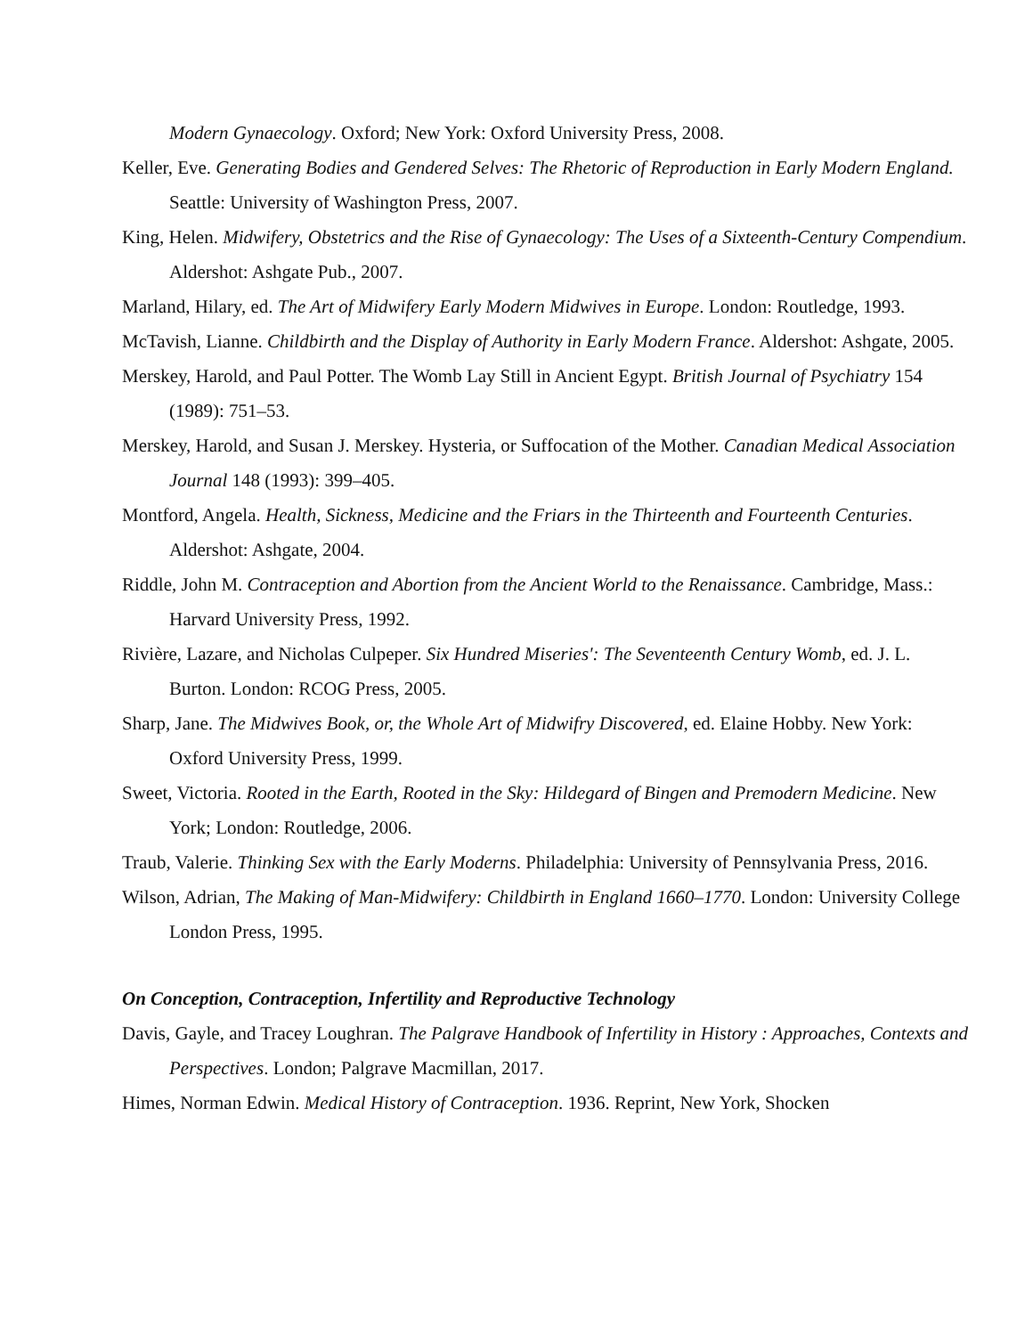Modern Gynaecology. Oxford; New York: Oxford University Press, 2008.
Keller, Eve. Generating Bodies and Gendered Selves: The Rhetoric of Reproduction in Early Modern England. Seattle: University of Washington Press, 2007.
King, Helen. Midwifery, Obstetrics and the Rise of Gynaecology: The Uses of a Sixteenth-Century Compendium. Aldershot: Ashgate Pub., 2007.
Marland, Hilary, ed. The Art of Midwifery Early Modern Midwives in Europe. London: Routledge, 1993.
McTavish, Lianne. Childbirth and the Display of Authority in Early Modern France. Aldershot: Ashgate, 2005.
Merskey, Harold, and Paul Potter. The Womb Lay Still in Ancient Egypt. British Journal of Psychiatry 154 (1989): 751–53.
Merskey, Harold, and Susan J. Merskey. Hysteria, or Suffocation of the Mother. Canadian Medical Association Journal 148 (1993): 399–405.
Montford, Angela. Health, Sickness, Medicine and the Friars in the Thirteenth and Fourteenth Centuries. Aldershot: Ashgate, 2004.
Riddle, John M. Contraception and Abortion from the Ancient World to the Renaissance. Cambridge, Mass.: Harvard University Press, 1992.
Rivière, Lazare, and Nicholas Culpeper. Six Hundred Miseries': The Seventeenth Century Womb, ed. J. L. Burton. London: RCOG Press, 2005.
Sharp, Jane. The Midwives Book, or, the Whole Art of Midwifry Discovered, ed. Elaine Hobby. New York: Oxford University Press, 1999.
Sweet, Victoria. Rooted in the Earth, Rooted in the Sky: Hildegard of Bingen and Premodern Medicine. New York; London: Routledge, 2006.
Traub, Valerie. Thinking Sex with the Early Moderns. Philadelphia: University of Pennsylvania Press, 2016.
Wilson, Adrian, The Making of Man-Midwifery: Childbirth in England 1660–1770. London: University College London Press, 1995.
On Conception, Contraception, Infertility and Reproductive Technology
Davis, Gayle, and Tracey Loughran. The Palgrave Handbook of Infertility in History : Approaches, Contexts and Perspectives. London; Palgrave Macmillan, 2017.
Himes, Norman Edwin. Medical History of Contraception. 1936. Reprint, New York, Shocken